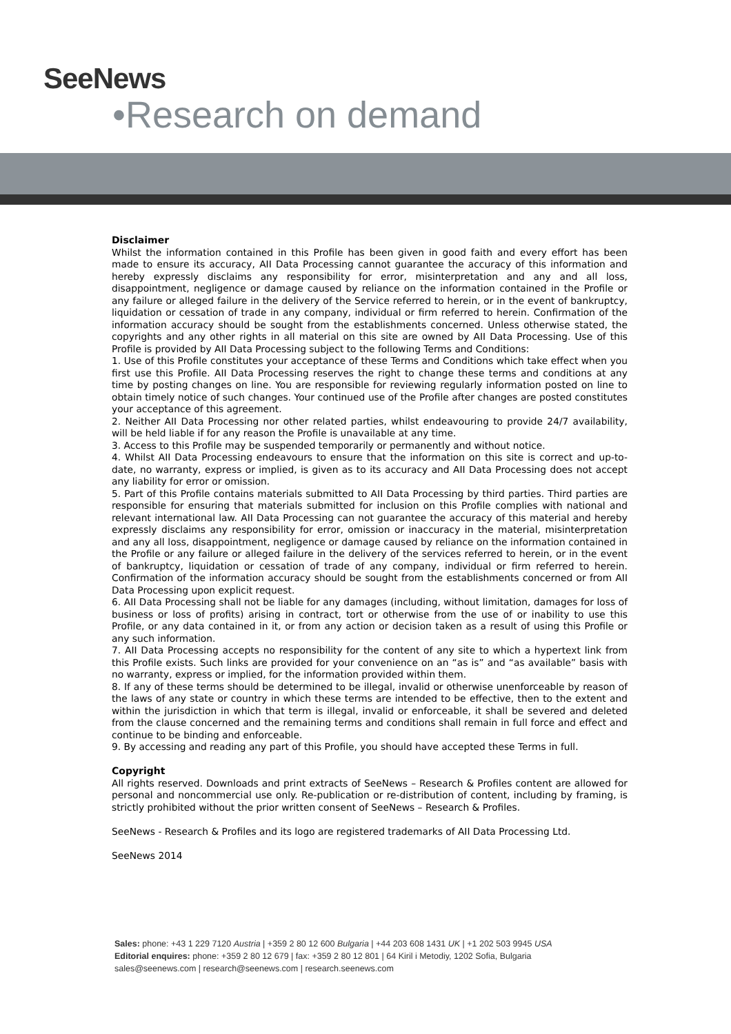SeeNews
•Research on demand
Disclaimer
Whilst the information contained in this Profile has been given in good faith and every effort has been made to ensure its accuracy, AII Data Processing cannot guarantee the accuracy of this information and hereby expressly disclaims any responsibility for error, misinterpretation and any and all loss, disappointment, negligence or damage caused by reliance on the information contained in the Profile or any failure or alleged failure in the delivery of the Service referred to herein, or in the event of bankruptcy, liquidation or cessation of trade in any company, individual or firm referred to herein. Confirmation of the information accuracy should be sought from the establishments concerned. Unless otherwise stated, the copyrights and any other rights in all material on this site are owned by AII Data Processing. Use of this Profile is provided by AII Data Processing subject to the following Terms and Conditions:
1. Use of this Profile constitutes your acceptance of these Terms and Conditions which take effect when you first use this Profile. AII Data Processing reserves the right to change these terms and conditions at any time by posting changes on line. You are responsible for reviewing regularly information posted on line to obtain timely notice of such changes. Your continued use of the Profile after changes are posted constitutes your acceptance of this agreement.
2. Neither AII Data Processing nor other related parties, whilst endeavouring to provide 24/7 availability, will be held liable if for any reason the Profile is unavailable at any time.
3. Access to this Profile may be suspended temporarily or permanently and without notice.
4. Whilst AII Data Processing endeavours to ensure that the information on this site is correct and up-to-date, no warranty, express or implied, is given as to its accuracy and AII Data Processing does not accept any liability for error or omission.
5. Part of this Profile contains materials submitted to AII Data Processing by third parties. Third parties are responsible for ensuring that materials submitted for inclusion on this Profile complies with national and relevant international law. AII Data Processing can not guarantee the accuracy of this material and hereby expressly disclaims any responsibility for error, omission or inaccuracy in the material, misinterpretation and any all loss, disappointment, negligence or damage caused by reliance on the information contained in the Profile or any failure or alleged failure in the delivery of the services referred to herein, or in the event of bankruptcy, liquidation or cessation of trade of any company, individual or firm referred to herein. Confirmation of the information accuracy should be sought from the establishments concerned or from AII Data Processing upon explicit request.
6. AII Data Processing shall not be liable for any damages (including, without limitation, damages for loss of business or loss of profits) arising in contract, tort or otherwise from the use of or inability to use this Profile, or any data contained in it, or from any action or decision taken as a result of using this Profile or any such information.
7. AII Data Processing accepts no responsibility for the content of any site to which a hypertext link from this Profile exists. Such links are provided for your convenience on an “as is” and “as available” basis with no warranty, express or implied, for the information provided within them.
8. If any of these terms should be determined to be illegal, invalid or otherwise unenforceable by reason of the laws of any state or country in which these terms are intended to be effective, then to the extent and within the jurisdiction in which that term is illegal, invalid or enforceable, it shall be severed and deleted from the clause concerned and the remaining terms and conditions shall remain in full force and effect and continue to be binding and enforceable.
9. By accessing and reading any part of this Profile, you should have accepted these Terms in full.
Copyright
All rights reserved. Downloads and print extracts of SeeNews – Research & Profiles content are allowed for personal and noncommercial use only. Re-publication or re-distribution of content, including by framing, is strictly prohibited without the prior written consent of SeeNews – Research & Profiles.
SeeNews - Research & Profiles and its logo are registered trademarks of AII Data Processing Ltd.
SeeNews 2014
Sales: phone: +43 1 229 7120 Austria | +359 2 80 12 600 Bulgaria | +44 203 608 1431 UK | +1 202 503 9945 USA
Editorial enquires: phone: +359 2 80 12 679 | fax: +359 2 80 12 801 | 64 Kiril i Metodiy, 1202 Sofia, Bulgaria
sales@seenews.com | research@seenews.com | research.seenews.com